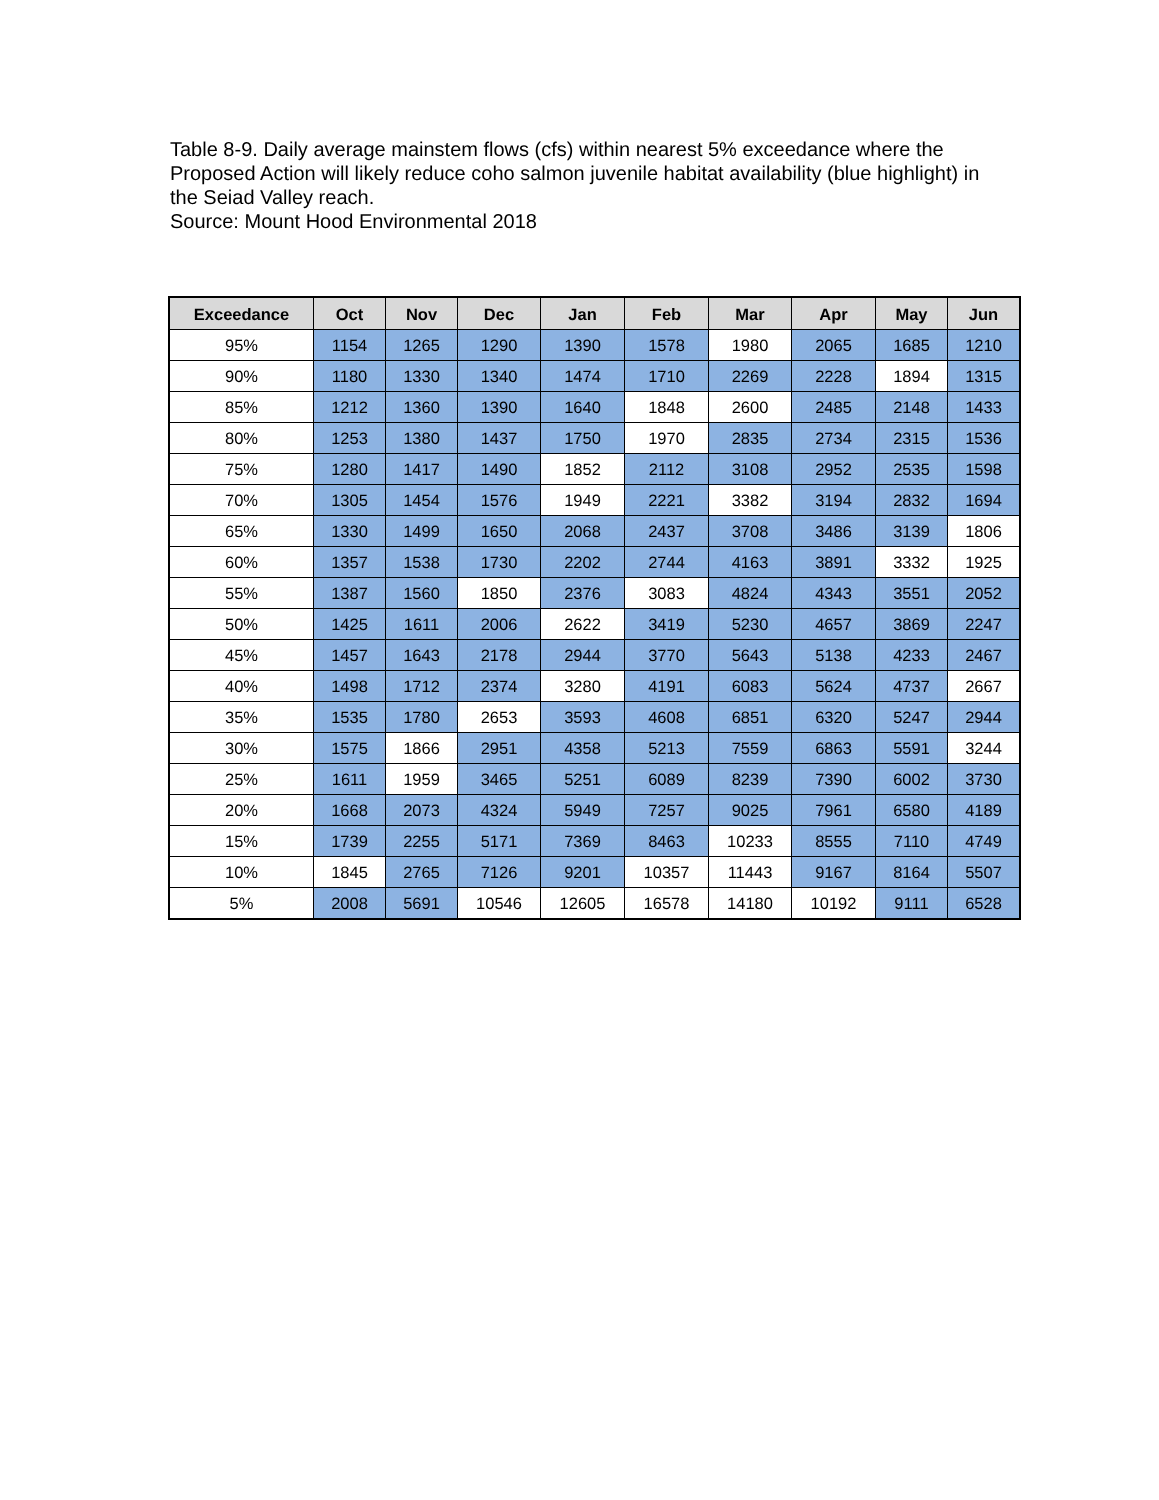Table 8-9. Daily average mainstem flows (cfs) within nearest 5% exceedance where the Proposed Action will likely reduce coho salmon juvenile habitat availability (blue highlight) in the Seiad Valley reach.
Source: Mount Hood Environmental 2018
| Exceedance | Oct | Nov | Dec | Jan | Feb | Mar | Apr | May | Jun |
| --- | --- | --- | --- | --- | --- | --- | --- | --- | --- |
| 95% | 1154 | 1265 | 1290 | 1390 | 1578 | 1980 | 2065 | 1685 | 1210 |
| 90% | 1180 | 1330 | 1340 | 1474 | 1710 | 2269 | 2228 | 1894 | 1315 |
| 85% | 1212 | 1360 | 1390 | 1640 | 1848 | 2600 | 2485 | 2148 | 1433 |
| 80% | 1253 | 1380 | 1437 | 1750 | 1970 | 2835 | 2734 | 2315 | 1536 |
| 75% | 1280 | 1417 | 1490 | 1852 | 2112 | 3108 | 2952 | 2535 | 1598 |
| 70% | 1305 | 1454 | 1576 | 1949 | 2221 | 3382 | 3194 | 2832 | 1694 |
| 65% | 1330 | 1499 | 1650 | 2068 | 2437 | 3708 | 3486 | 3139 | 1806 |
| 60% | 1357 | 1538 | 1730 | 2202 | 2744 | 4163 | 3891 | 3332 | 1925 |
| 55% | 1387 | 1560 | 1850 | 2376 | 3083 | 4824 | 4343 | 3551 | 2052 |
| 50% | 1425 | 1611 | 2006 | 2622 | 3419 | 5230 | 4657 | 3869 | 2247 |
| 45% | 1457 | 1643 | 2178 | 2944 | 3770 | 5643 | 5138 | 4233 | 2467 |
| 40% | 1498 | 1712 | 2374 | 3280 | 4191 | 6083 | 5624 | 4737 | 2667 |
| 35% | 1535 | 1780 | 2653 | 3593 | 4608 | 6851 | 6320 | 5247 | 2944 |
| 30% | 1575 | 1866 | 2951 | 4358 | 5213 | 7559 | 6863 | 5591 | 3244 |
| 25% | 1611 | 1959 | 3465 | 5251 | 6089 | 8239 | 7390 | 6002 | 3730 |
| 20% | 1668 | 2073 | 4324 | 5949 | 7257 | 9025 | 7961 | 6580 | 4189 |
| 15% | 1739 | 2255 | 5171 | 7369 | 8463 | 10233 | 8555 | 7110 | 4749 |
| 10% | 1845 | 2765 | 7126 | 9201 | 10357 | 11443 | 9167 | 8164 | 5507 |
| 5% | 2008 | 5691 | 10546 | 12605 | 16578 | 14180 | 10192 | 9111 | 6528 |